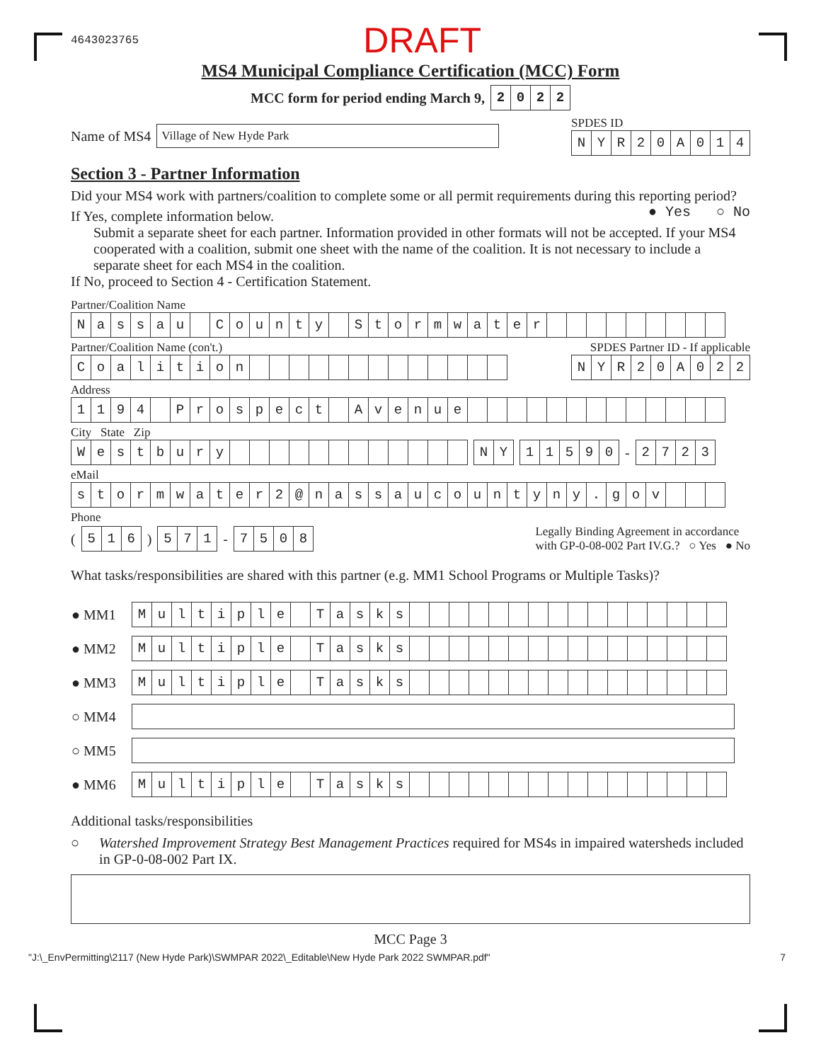4643023765 DRAFT
MS4 Municipal Compliance Certification (MCC) Form
MCC form for period ending March 9,
| 2 | 0 | 2 | 2 |
Name of MS4 Village of New Hyde Park
SPDES ID
| N | Y | R | 2 | 0 | A | 0 | 1 | 4 |
Section 3 - Partner Information
Did your MS4 work with partners/coalition to complete some or all permit requirements during this reporting period? ● Yes ○ No
If Yes, complete information below.
Submit a separate sheet for each partner. Information provided in other formats will not be accepted. If your MS4 cooperated with a coalition, submit one sheet with the name of the coalition. It is not necessary to include a separate sheet for each MS4 in the coalition.
If No, proceed to Section 4 - Certification Statement.
Partner/Coalition Name
| N | a | s | s | a | u | | C | o | u | n | t | y | | S | t | o | r | m | w | a | t | e | r | | | | | | | | | |
Partner/Coalition Name (con't.) SPDES Partner ID - If applicable
| C | o | a | l | i | t | i | o | n | | | | | | | | | | | | | |
| N | Y | R | 2 | 0 | A | 0 | 2 | 2 |
Address
| 1 | 1 | 9 | 4 | | P | r | o | s | p | e | c | t | | A | v | e | n | u | e | | | | | | | | | | | | | |
City State Zip
| W | e | s | t | b | u | r | y | | | | | | | | | | | | |
| N | Y |
| 1 | 1 | 5 | 9 | 0 |
-
| 2 | 7 | 2 | 3 |
eMail
| s | t | o | r | m | w | a | t | e | r | 2 | @ | n | a | s | s | a | u | c | o | u | n | t | y | n | y | . | g | o | v | | | |
Phone
(
| 5 | 1 | 6 |
)
| 5 | 7 | 1 |
-
| 7 | 5 | 0 | 8 |
Legally Binding Agreement in accordance
with GP-0-08-002 Part IV.G.? ○ Yes ● No
What tasks/responsibilities are shared with this partner (e.g. MM1 School Programs or Multiple Tasks)?
| ● MM1 | / M / u / l / t / i / p / l / e / / T / a / s / k / s / / / / / / / / / / / / / / / / / |
| ● MM2 | / M / u / l / t / i / p / l / e / / T / a / s / k / s / / / / / / / / / / / / / / / / / |
| ● MM3 | / M / u / l / t / i / p / l / e / / T / a / s / k / s / / / / / / / / / / / / / / / / / |
| ○ MM4 | |
| ○ MM5 | |
| ● MM6 | / M / u / l / t / i / p / l / e / / T / a / s / k / s / / / / / / / / / / / / / / / / / |
Additional tasks/responsibilities
○ Watershed Improvement Strategy Best Management Practices required for MS4s in impaired watersheds included in GP-0-08-002 Part IX.
MCC Page 3
"J:\_EnvPermitting\2117 (New Hyde Park)\SWMPAR 2022\_Editable\New Hyde Park 2022 SWMPAR.pdf" 7